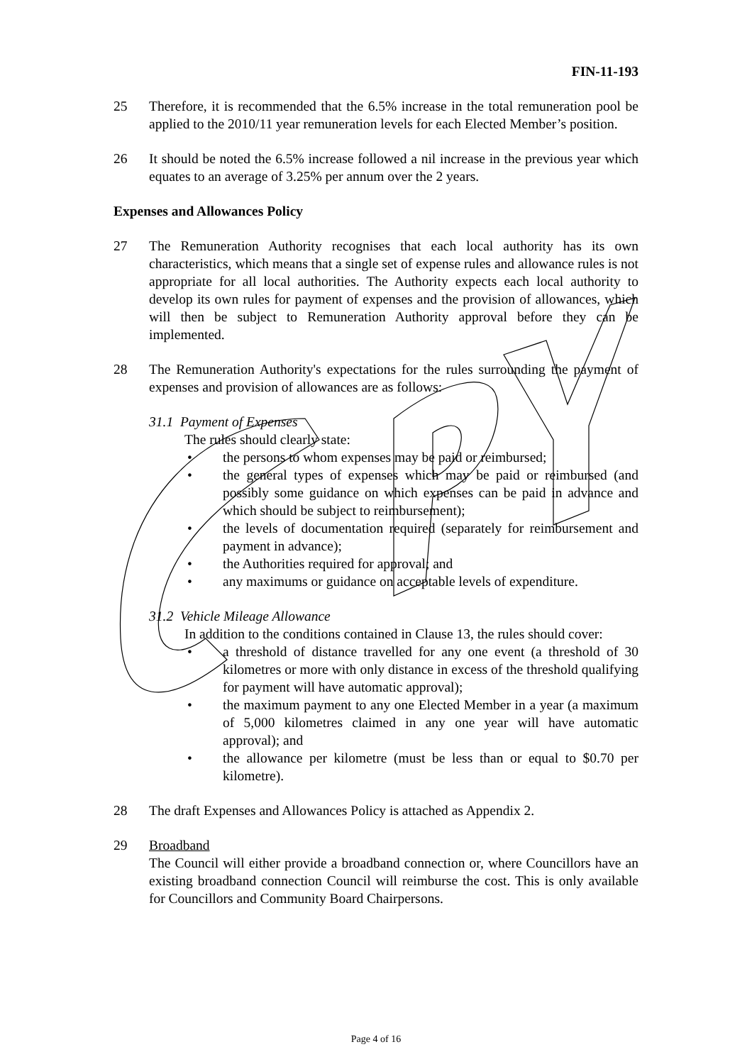FIN-11-193
25 Therefore, it is recommended that the 6.5% increase in the total remuneration pool be applied to the 2010/11 year remuneration levels for each Elected Member’s position.
26 It should be noted the 6.5% increase followed a nil increase in the previous year which equates to an average of 3.25% per annum over the 2 years.
Expenses and Allowances Policy
27 The Remuneration Authority recognises that each local authority has its own characteristics, which means that a single set of expense rules and allowance rules is not appropriate for all local authorities. The Authority expects each local authority to develop its own rules for payment of expenses and the provision of allowances, which will then be subject to Remuneration Authority approval before they can be implemented.
28 The Remuneration Authority's expectations for the rules surrounding the payment of expenses and provision of allowances are as follows:
31.1 Payment of Expenses
The rules should clearly state:
• the persons to whom expenses may be paid or reimbursed;
• the general types of expenses which may be paid or reimbursed (and possibly some guidance on which expenses can be paid in advance and which should be subject to reimbursement);
• the levels of documentation required (separately for reimbursement and payment in advance);
• the Authorities required for approval; and
• any maximums or guidance on acceptable levels of expenditure.
31.2 Vehicle Mileage Allowance
In addition to the conditions contained in Clause 13, the rules should cover:
• a threshold of distance travelled for any one event (a threshold of 30 kilometres or more with only distance in excess of the threshold qualifying for payment will have automatic approval);
• the maximum payment to any one Elected Member in a year (a maximum of 5,000 kilometres claimed in any one year will have automatic approval); and
• the allowance per kilometre (must be less than or equal to $0.70 per kilometre).
28 The draft Expenses and Allowances Policy is attached as Appendix 2.
29 Broadband
The Council will either provide a broadband connection or, where Councillors have an existing broadband connection Council will reimburse the cost. This is only available for Councillors and Community Board Chairpersons.
Page 4 of 16